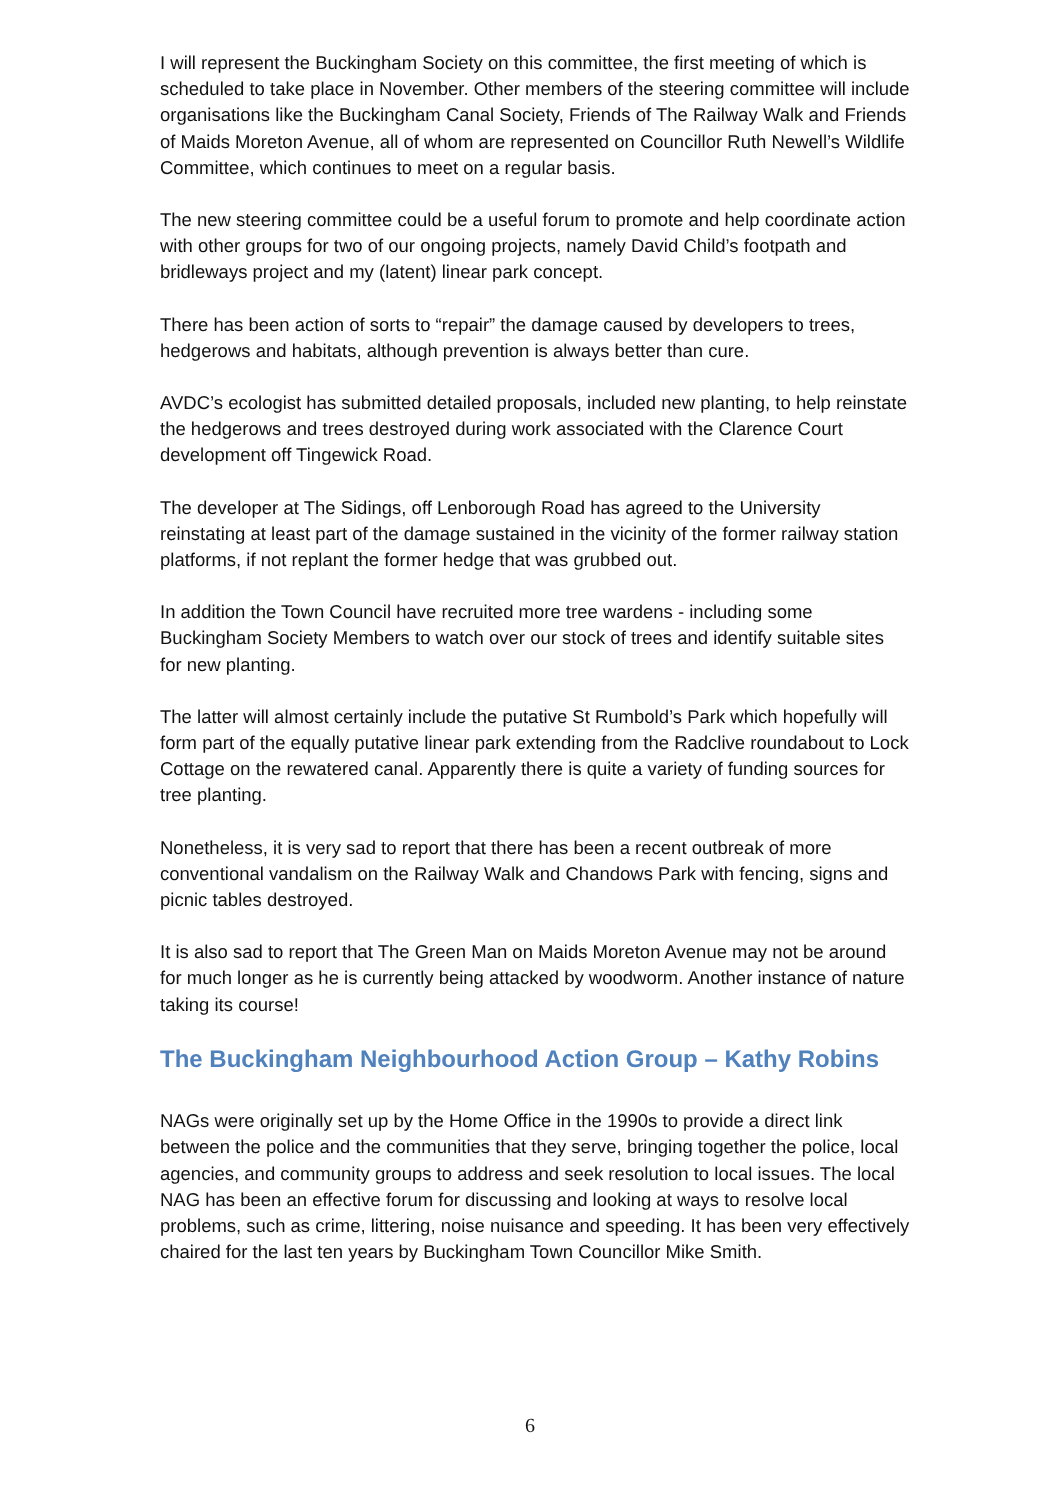I will represent the Buckingham Society on this committee, the first meeting of which is scheduled to take place in November. Other members of the steering committee will include organisations like the Buckingham Canal Society, Friends of The Railway Walk and Friends of Maids Moreton Avenue, all of whom are represented on Councillor Ruth Newell’s Wildlife Committee, which continues to meet on a regular basis.
The new steering committee could be a useful forum to promote and help coordinate action with other groups for two of our ongoing projects, namely David Child’s footpath and bridleways project and my (latent) linear park concept.
There has been action of sorts to “repair” the damage caused by developers to trees, hedgerows and habitats, although prevention is always better than cure.
AVDC’s ecologist has submitted detailed proposals, included new planting, to help reinstate the hedgerows and trees destroyed during work associated with the Clarence Court development off Tingewick Road.
The developer at The Sidings, off Lenborough Road has agreed to the University reinstating at least part of the damage sustained in the vicinity of the former railway station platforms, if not replant the former hedge that was grubbed out.
In addition the Town Council have recruited more tree wardens - including some Buckingham Society Members to watch over our stock of trees and identify suitable sites for new planting.
The latter will almost certainly include the putative St Rumbold’s Park which hopefully will form part of the equally putative linear park extending from the Radclive roundabout to Lock Cottage on the rewatered canal. Apparently there is quite a variety of funding sources for tree planting.
Nonetheless, it is very sad to report that there has been a recent outbreak of more conventional vandalism on the Railway Walk and Chandows Park with fencing, signs and picnic tables destroyed.
It is also sad to report that The Green Man on Maids Moreton Avenue may not be around for much longer as he is currently being attacked by woodworm. Another instance of nature taking its course!
The Buckingham Neighbourhood Action Group – Kathy Robins
NAGs were originally set up by the Home Office in the 1990s to provide a direct link between the police and the communities that they serve, bringing together the police, local agencies, and community groups to address and seek resolution to local issues. The local NAG has been an effective forum for discussing and looking at ways to resolve local problems, such as crime, littering, noise nuisance and speeding. It has been very effectively chaired for the last ten years by Buckingham Town Councillor Mike Smith.
6